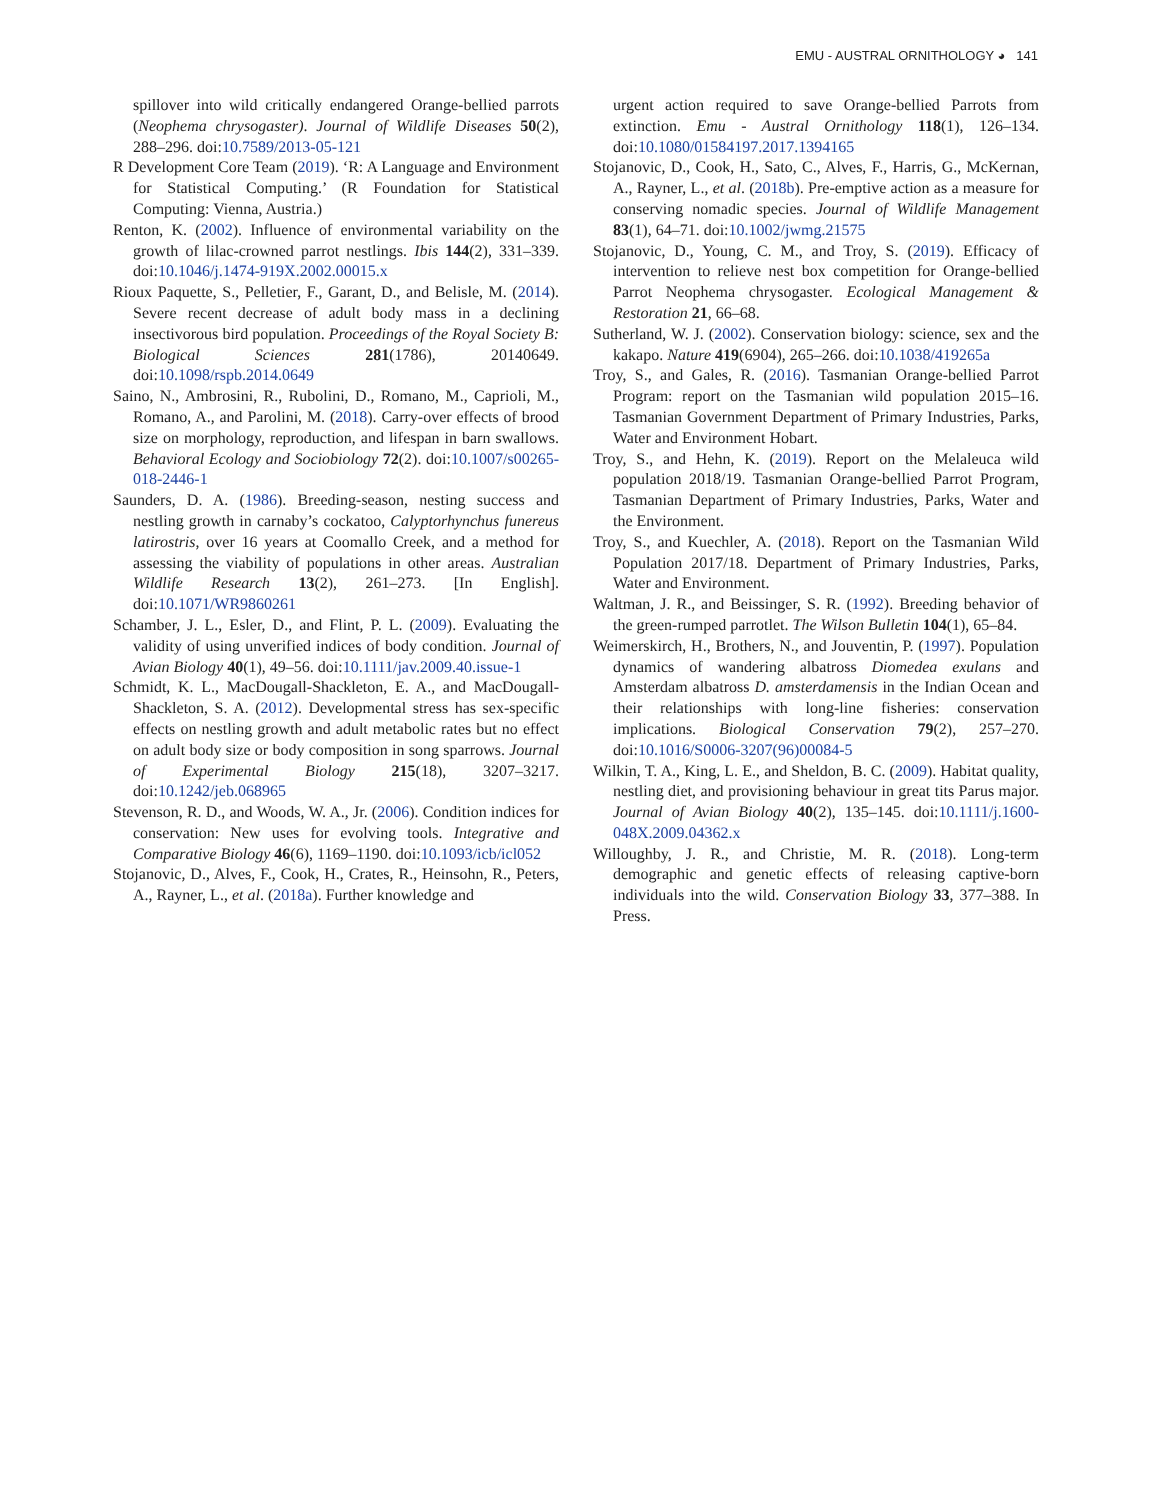EMU - AUSTRAL ORNITHOLOGY ◕ 141
spillover into wild critically endangered Orange-bellied parrots (Neophema chrysogaster). Journal of Wildlife Diseases 50(2), 288–296. doi:10.7589/2013-05-121
R Development Core Team (2019). ‘R: A Language and Environment for Statistical Computing.’ (R Foundation for Statistical Computing: Vienna, Austria.)
Renton, K. (2002). Influence of environmental variability on the growth of lilac-crowned parrot nestlings. Ibis 144(2), 331–339. doi:10.1046/j.1474-919X.2002.00015.x
Rioux Paquette, S., Pelletier, F., Garant, D., and Belisle, M. (2014). Severe recent decrease of adult body mass in a declining insectivorous bird population. Proceedings of the Royal Society B: Biological Sciences 281(1786), 20140649. doi:10.1098/rspb.2014.0649
Saino, N., Ambrosini, R., Rubolini, D., Romano, M., Caprioli, M., Romano, A., and Parolini, M. (2018). Carry-over effects of brood size on morphology, reproduction, and lifespan in barn swallows. Behavioral Ecology and Sociobiology 72(2). doi:10.1007/s00265-018-2446-1
Saunders, D. A. (1986). Breeding-season, nesting success and nestling growth in carnaby’s cockatoo, Calyptorhynchus funereus latirostris, over 16 years at Coomallo Creek, and a method for assessing the viability of populations in other areas. Australian Wildlife Research 13(2), 261–273. [In English]. doi:10.1071/WR9860261
Schamber, J. L., Esler, D., and Flint, P. L. (2009). Evaluating the validity of using unverified indices of body condition. Journal of Avian Biology 40(1), 49–56. doi:10.1111/jav.2009.40.issue-1
Schmidt, K. L., MacDougall-Shackleton, E. A., and MacDougall-Shackleton, S. A. (2012). Developmental stress has sex-specific effects on nestling growth and adult metabolic rates but no effect on adult body size or body composition in song sparrows. Journal of Experimental Biology 215(18), 3207–3217. doi:10.1242/jeb.068965
Stevenson, R. D., and Woods, W. A., Jr. (2006). Condition indices for conservation: New uses for evolving tools. Integrative and Comparative Biology 46(6), 1169–1190. doi:10.1093/icb/icl052
Stojanovic, D., Alves, F., Cook, H., Crates, R., Heinsohn, R., Peters, A., Rayner, L., et al. (2018a). Further knowledge and
urgent action required to save Orange-bellied Parrots from extinction. Emu - Austral Ornithology 118(1), 126–134. doi:10.1080/01584197.2017.1394165
Stojanovic, D., Cook, H., Sato, C., Alves, F., Harris, G., McKernan, A., Rayner, L., et al. (2018b). Pre-emptive action as a measure for conserving nomadic species. Journal of Wildlife Management 83(1), 64–71. doi:10.1002/jwmg.21575
Stojanovic, D., Young, C. M., and Troy, S. (2019). Efficacy of intervention to relieve nest box competition for Orange-bellied Parrot Neophema chrysogaster. Ecological Management & Restoration 21, 66–68.
Sutherland, W. J. (2002). Conservation biology: science, sex and the kakapo. Nature 419(6904), 265–266. doi:10.1038/419265a
Troy, S., and Gales, R. (2016). Tasmanian Orange-bellied Parrot Program: report on the Tasmanian wild population 2015–16. Tasmanian Government Department of Primary Industries, Parks, Water and Environment Hobart.
Troy, S., and Hehn, K. (2019). Report on the Melaleuca wild population 2018/19. Tasmanian Orange-bellied Parrot Program, Tasmanian Department of Primary Industries, Parks, Water and the Environment.
Troy, S., and Kuechler, A. (2018). Report on the Tasmanian Wild Population 2017/18. Department of Primary Industries, Parks, Water and Environment.
Waltman, J. R., and Beissinger, S. R. (1992). Breeding behavior of the green-rumped parrotlet. The Wilson Bulletin 104(1), 65–84.
Weimerskirch, H., Brothers, N., and Jouventin, P. (1997). Population dynamics of wandering albatross Diomedea exulans and Amsterdam albatross D. amsterdamensis in the Indian Ocean and their relationships with long-line fisheries: conservation implications. Biological Conservation 79(2), 257–270. doi:10.1016/S0006-3207(96)00084-5
Wilkin, T. A., King, L. E., and Sheldon, B. C. (2009). Habitat quality, nestling diet, and provisioning behaviour in great tits Parus major. Journal of Avian Biology 40(2), 135–145. doi:10.1111/j.1600-048X.2009.04362.x
Willoughby, J. R., and Christie, M. R. (2018). Long-term demographic and genetic effects of releasing captive-born individuals into the wild. Conservation Biology 33, 377–388. In Press.